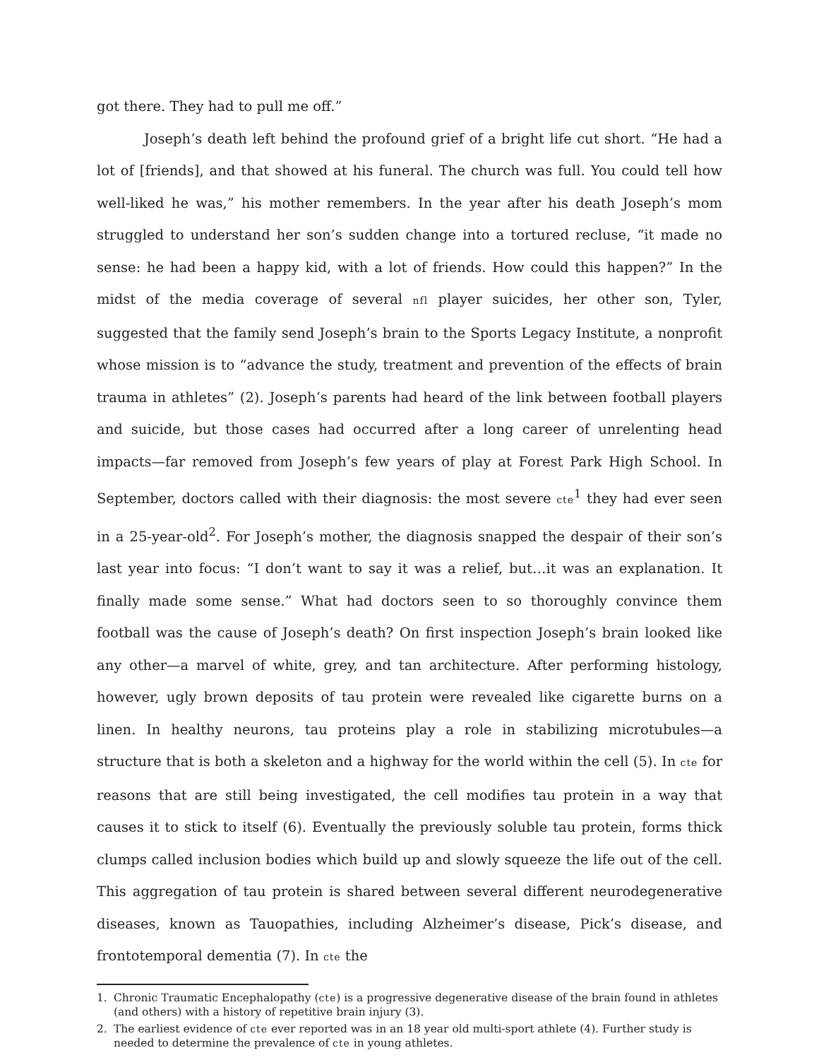got there. They had to pull me off.”
Joseph’s death left behind the profound grief of a bright life cut short. “He had a lot of [friends], and that showed at his funeral. The church was full. You could tell how well-liked he was,” his mother remembers. In the year after his death Joseph’s mom struggled to understand her son’s sudden change into a tortured recluse, “it made no sense: he had been a happy kid, with a lot of friends. How could this happen?” In the midst of the media coverage of several nfl player suicides, her other son, Tyler, suggested that the family send Joseph’s brain to the Sports Legacy Institute, a nonprofit whose mission is to “advance the study, treatment and prevention of the effects of brain trauma in athletes” (2). Joseph’s parents had heard of the link between football players and suicide, but those cases had occurred after a long career of unrelenting head impacts—far removed from Joseph’s few years of play at Forest Park High School. In September, doctors called with their diagnosis: the most severe cte<sup>1</sup> they had ever seen in a 25-year-old<sup>2</sup>. For Joseph’s mother, the diagnosis snapped the despair of their son’s last year into focus: “I don’t want to say it was a relief, but…it was an explanation. It finally made some sense.” What had doctors seen to so thoroughly convince them football was the cause of Joseph’s death? On first inspection Joseph’s brain looked like any other—a marvel of white, grey, and tan architecture. After performing histology, however, ugly brown deposits of tau protein were revealed like cigarette burns on a linen. In healthy neurons, tau proteins play a role in stabilizing microtubules—a structure that is both a skeleton and a highway for the world within the cell (5). In cte for reasons that are still being investigated, the cell modifies tau protein in a way that causes it to stick to itself (6). Eventually the previously soluble tau protein, forms thick clumps called inclusion bodies which build up and slowly squeeze the life out of the cell. This aggregation of tau protein is shared between several different neurodegenerative diseases, known as Tauopathies, including Alzheimer’s disease, Pick’s disease, and frontotemporal dementia (7). In cte the
1. Chronic Traumatic Encephalopathy (cte) is a progressive degenerative disease of the brain found in athletes (and others) with a history of repetitive brain injury (3).
2. The earliest evidence of cte ever reported was in an 18 year old multi-sport athlete (4). Further study is needed to determine the prevalence of cte in young athletes.